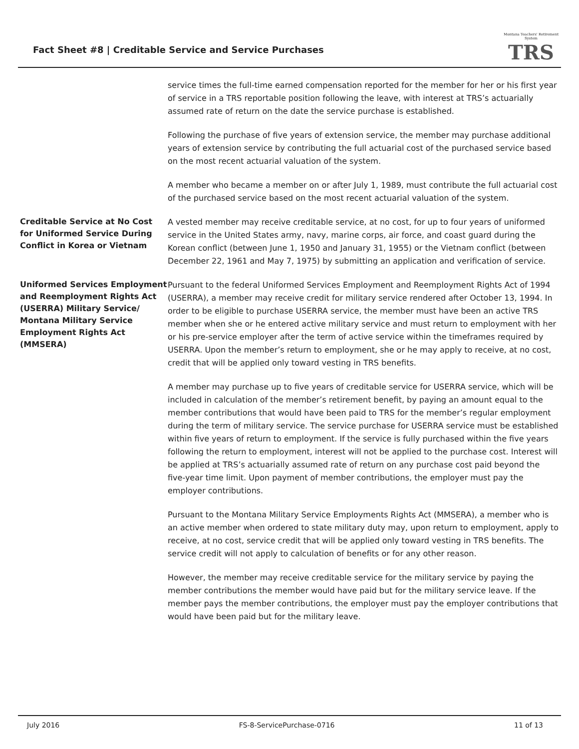Fact Sheet #8 | Creditable Service and Service Purchases
Montana Teachers' Retirement System
TRS
service times the full-time earned compensation reported for the member for her or his first year of service in a TRS reportable position following the leave, with interest at TRS’s actuarially assumed rate of return on the date the service purchase is established.
Following the purchase of five years of extension service, the member may purchase additional years of extension service by contributing the full actuarial cost of the purchased service based on the most recent actuarial valuation of the system.
A member who became a member on or after July 1, 1989, must contribute the full actuarial cost of the purchased service based on the most recent actuarial valuation of the system.
Creditable Service at No Cost for Uniformed Service During Conflict in Korea or Vietnam
A vested member may receive creditable service, at no cost, for up to four years of uniformed service in the United States army, navy, marine corps, air force, and coast guard during the Korean conflict (between June 1, 1950 and January 31, 1955) or the Vietnam conflict (between December 22, 1961 and May 7, 1975) by submitting an application and verification of service.
Uniformed Services Employment and Reemployment Rights Act (USERRA) Military Service/ Montana Military Service Employment Rights Act (MMSERA)
Pursuant to the federal Uniformed Services Employment and Reemployment Rights Act of 1994 (USERRA), a member may receive credit for military service rendered after October 13, 1994. In order to be eligible to purchase USERRA service, the member must have been an active TRS member when she or he entered active military service and must return to employment with her or his pre-service employer after the term of active service within the timeframes required by USERRA. Upon the member’s return to employment, she or he may apply to receive, at no cost, credit that will be applied only toward vesting in TRS benefits.
A member may purchase up to five years of creditable service for USERRA service, which will be included in calculation of the member’s retirement benefit, by paying an amount equal to the member contributions that would have been paid to TRS for the member’s regular employment during the term of military service. The service purchase for USERRA service must be established within five years of return to employment. If the service is fully purchased within the five years following the return to employment, interest will not be applied to the purchase cost. Interest will be applied at TRS’s actuarially assumed rate of return on any purchase cost paid beyond the five-year time limit. Upon payment of member contributions, the employer must pay the employer contributions.
Pursuant to the Montana Military Service Employments Rights Act (MMSERA), a member who is an active member when ordered to state military duty may, upon return to employment, apply to receive, at no cost, service credit that will be applied only toward vesting in TRS benefits. The service credit will not apply to calculation of benefits or for any other reason.
However, the member may receive creditable service for the military service by paying the member contributions the member would have paid but for the military service leave. If the member pays the member contributions, the employer must pay the employer contributions that would have been paid but for the military leave.
July 2016 FS-8-ServicePurchase-0716 11 of 13